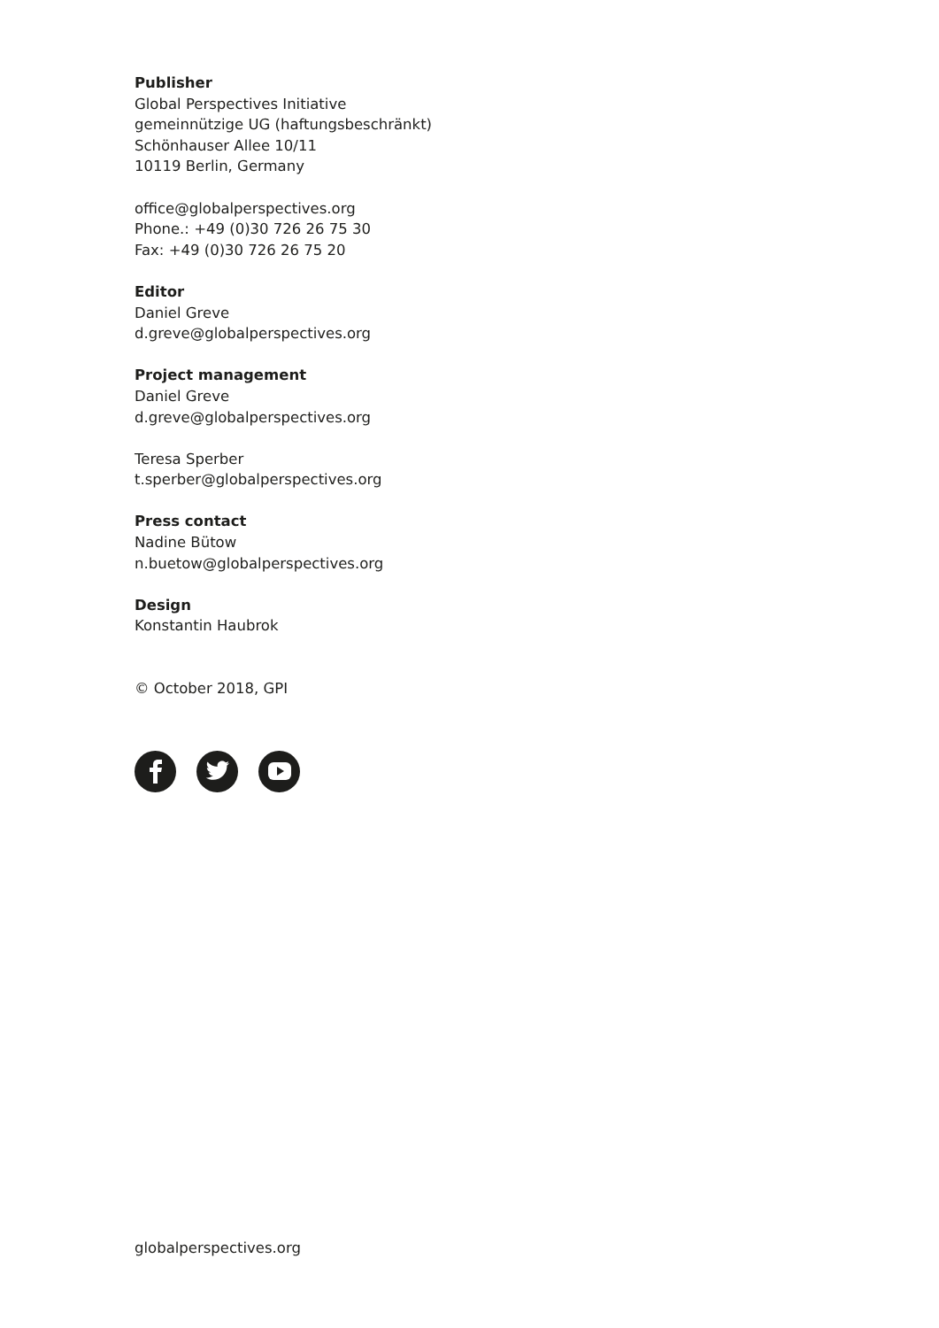Publisher
Global Perspectives Initiative
gemeinnützige UG (haftungsbeschränkt)
Schönhauser Allee 10/11
10119 Berlin, Germany
office@globalperspectives.org
Phone.: +49 (0)30 726 26 75 30
Fax: +49 (0)30 726 26 75 20
Editor
Daniel Greve
d.greve@globalperspectives.org
Project management
Daniel Greve
d.greve@globalperspectives.org
Teresa Sperber
t.sperber@globalperspectives.org
Press contact
Nadine Bütow
n.buetow@globalperspectives.org
Design
Konstantin Haubrok
© October 2018, GPI
globalperspectives.org